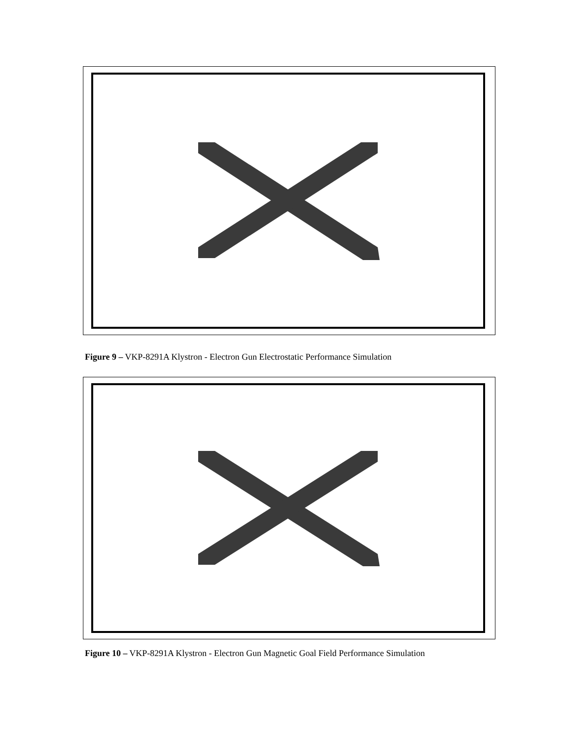Figure 9 – VKP-8291A Klystron - Electron Gun Electrostatic Performance Simulation
Figure 10 – VKP-8291A Klystron - Electron Gun Magnetic Goal Field Performance Simulation